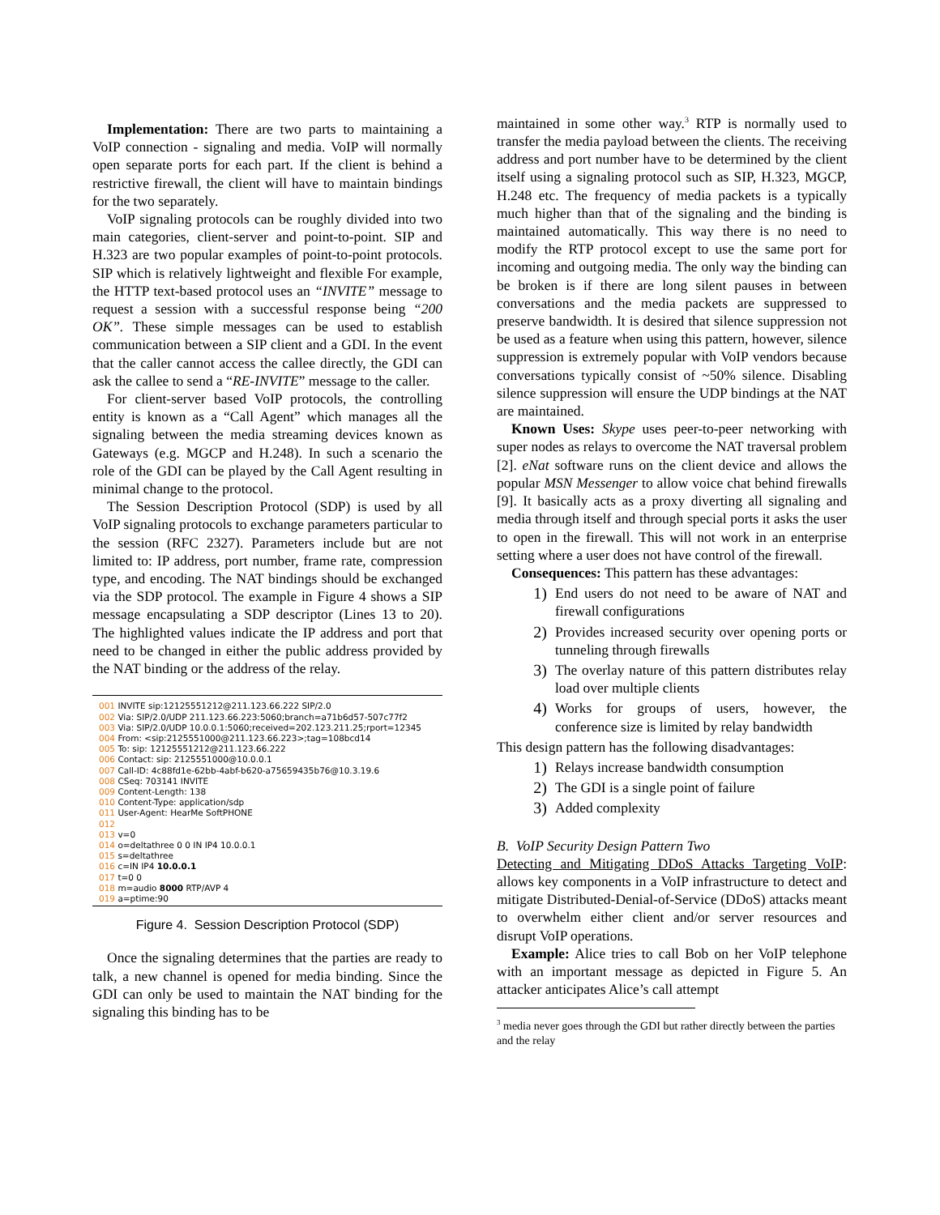Implementation: There are two parts to maintaining a VoIP connection - signaling and media. VoIP will normally open separate ports for each part. If the client is behind a restrictive firewall, the client will have to maintain bindings for the two separately.
VoIP signaling protocols can be roughly divided into two main categories, client-server and point-to-point. SIP and H.323 are two popular examples of point-to-point protocols. SIP which is relatively lightweight and flexible For example, the HTTP text-based protocol uses an “INVITE” message to request a session with a successful response being “200 OK”. These simple messages can be used to establish communication between a SIP client and a GDI. In the event that the caller cannot access the callee directly, the GDI can ask the callee to send a “RE-INVITE” message to the caller.
For client-server based VoIP protocols, the controlling entity is known as a “Call Agent” which manages all the signaling between the media streaming devices known as Gateways (e.g. MGCP and H.248). In such a scenario the role of the GDI can be played by the Call Agent resulting in minimal change to the protocol.
The Session Description Protocol (SDP) is used by all VoIP signaling protocols to exchange parameters particular to the session (RFC 2327). Parameters include but are not limited to: IP address, port number, frame rate, compression type, and encoding. The NAT bindings should be exchanged via the SDP protocol. The example in Figure 4 shows a SIP message encapsulating a SDP descriptor (Lines 13 to 20). The highlighted values indicate the IP address and port that need to be changed in either the public address provided by the NAT binding or the address of the relay.
001 INVITE sip:12125551212@211.123.66.222 SIP/2.0
002 Via: SIP/2.0/UDP 211.123.66.223:5060;branch=a71b6d57-507c77f2
003 Via: SIP/2.0/UDP 10.0.0.1:5060;received=202.123.211.25;rport=12345
004 From: <sip:2125551000@211.123.66.223>;tag=108bcd14
005 To: sip: 12125551212@211.123.66.222
006 Contact: sip: 2125551000@10.0.0.1
007 Call-ID: 4c88fd1e-62bb-4abf-b620-a75659435b76@10.3.19.6
008 CSeq: 703141 INVITE
009 Content-Length: 138
010 Content-Type: application/sdp
011 User-Agent: HearMe SoftPHONE
012
013 v=0
014 o=deltathree 0 0 IN IP4 10.0.0.1
015 s=deltathree
016 c=IN IP4 10.0.0.1
017 t=0 0
018 m=audio 8000 RTP/AVP 4
019 a=ptime:90
Figure 4. Session Description Protocol (SDP)
Once the signaling determines that the parties are ready to talk, a new channel is opened for media binding. Since the GDI can only be used to maintain the NAT binding for the signaling this binding has to be
maintained in some other way.<sup>3</sup> RTP is normally used to transfer the media payload between the clients. The receiving address and port number have to be determined by the client itself using a signaling protocol such as SIP, H.323, MGCP, H.248 etc. The frequency of media packets is a typically much higher than that of the signaling and the binding is maintained automatically. This way there is no need to modify the RTP protocol except to use the same port for incoming and outgoing media. The only way the binding can be broken is if there are long silent pauses in between conversations and the media packets are suppressed to preserve bandwidth. It is desired that silence suppression not be used as a feature when using this pattern, however, silence suppression is extremely popular with VoIP vendors because conversations typically consist of ~50% silence. Disabling silence suppression will ensure the UDP bindings at the NAT are maintained.
Known Uses: Skype uses peer-to-peer networking with super nodes as relays to overcome the NAT traversal problem [2]. eNat software runs on the client device and allows the popular MSN Messenger to allow voice chat behind firewalls [9]. It basically acts as a proxy diverting all signaling and media through itself and through special ports it asks the user to open in the firewall. This will not work in an enterprise setting where a user does not have control of the firewall.
Consequences: This pattern has these advantages:
1) End users do not need to be aware of NAT and firewall configurations
2) Provides increased security over opening ports or tunneling through firewalls
3) The overlay nature of this pattern distributes relay load over multiple clients
4) Works for groups of users, however, the conference size is limited by relay bandwidth
This design pattern has the following disadvantages:
1) Relays increase bandwidth consumption
2) The GDI is a single point of failure
3) Added complexity
B. VoIP Security Design Pattern Two
Detecting and Mitigating DDoS Attacks Targeting VoIP: allows key components in a VoIP infrastructure to detect and mitigate Distributed-Denial-of-Service (DDoS) attacks meant to overwhelm either client and/or server resources and disrupt VoIP operations.
Example: Alice tries to call Bob on her VoIP telephone with an important message as depicted in Figure 5. An attacker anticipates Alice’s call attempt
<sup>3</sup> media never goes through the GDI but rather directly between the parties and the relay